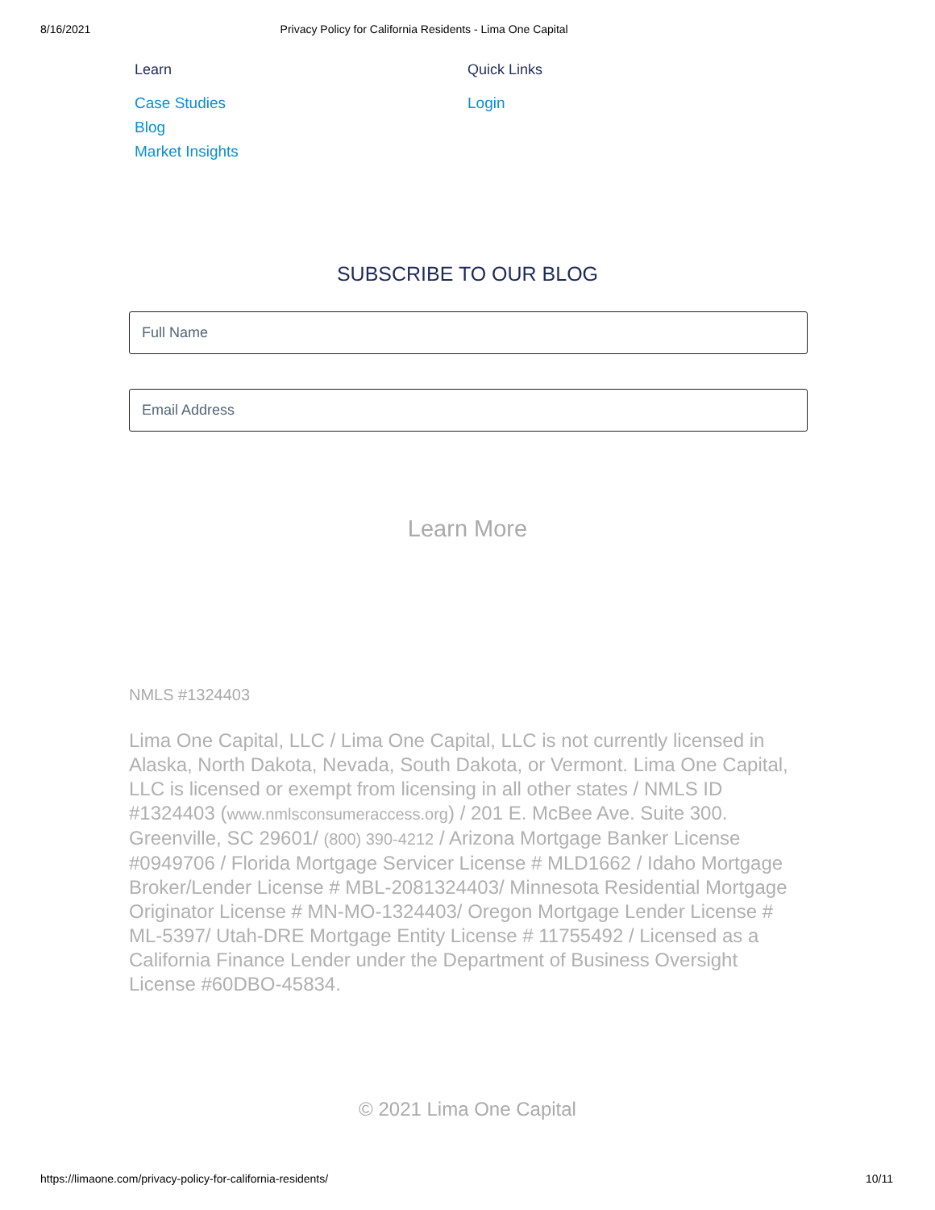8/16/2021 Privacy Policy for California Residents - Lima One Capital
Learn
Case Studies
Blog
Market Insights
Quick Links
Login
SUBSCRIBE TO OUR BLOG
Full Name
Email Address
Learn More
NMLS #1324403
Lima One Capital, LLC / Lima One Capital, LLC is not currently licensed in Alaska, North Dakota, Nevada, South Dakota, or Vermont. Lima One Capital, LLC is licensed or exempt from licensing in all other states / NMLS ID #1324403 (www.nmlsconsumeraccess.org) / 201 E. McBee Ave. Suite 300. Greenville, SC 29601/ (800) 390-4212 / Arizona Mortgage Banker License #0949706 / Florida Mortgage Servicer License # MLD1662 / Idaho Mortgage Broker/Lender License # MBL-2081324403/ Minnesota Residential Mortgage Originator License # MN-MO-1324403/ Oregon Mortgage Lender License # ML-5397/ Utah-DRE Mortgage Entity License # 11755492 / Licensed as a California Finance Lender under the Department of Business Oversight License #60DBO-45834.
© 2021 Lima One Capital
https://limaone.com/privacy-policy-for-california-residents/ 10/11